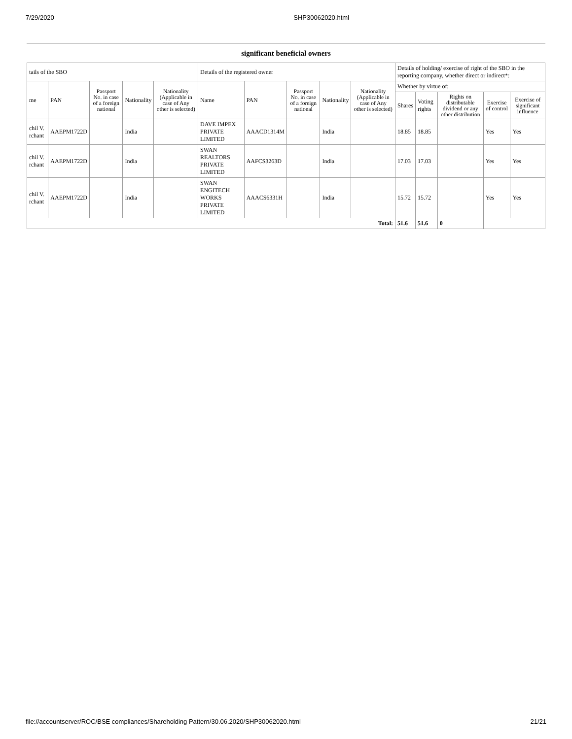7/29/2020 SHP30062020.html
significant beneficial owners
| tails of the SBO | | | | | Details of the registered owner | | | | | Details of holding/ exercise of right of the SBO in the reporting company, whether direct or indirect*: | | | | |
| --- | --- | --- | --- | --- | --- | --- | --- | --- | --- | --- | --- | --- | --- | --- |
| me | PAN | Passport No. in case of a foreign national | Nationality | Nationality (Applicable in case of Any other is selected) | Name | PAN | Passport No. in case of a foreign national | Nationality | Nationality (Applicable in case of Any other is selected) | Whether by virtue of: | | | | |
| | | | | | | | | | | Shares | Voting rights | Rights on distributable dividend or any other distribution | Exercise of control | Exercise of significant influence |
| chil V. rchant | AAEPM1722D | | India | | DAVE IMPEX PRIVATE LIMITED | AAACD1314M | | India | | 18.85 | 18.85 | | Yes | Yes |
| chil V. rchant | AAEPM1722D | | India | | SWAN REALTORS PRIVATE LIMITED | AAFCS3263D | | India | | 17.03 | 17.03 | | Yes | Yes |
| chil V. rchant | AAEPM1722D | | India | | SWAN ENGITECH WORKS PRIVATE LIMITED | AAACS6331H | | India | | 15.72 | 15.72 | | Yes | Yes |
| Total: | | | | | | | | | | 51.6 | 51.6 | 0 | | |
file://accountserver/ROC/BSE compliances/Shareholding Pattern/30.06.2020/SHP30062020.html 21/21